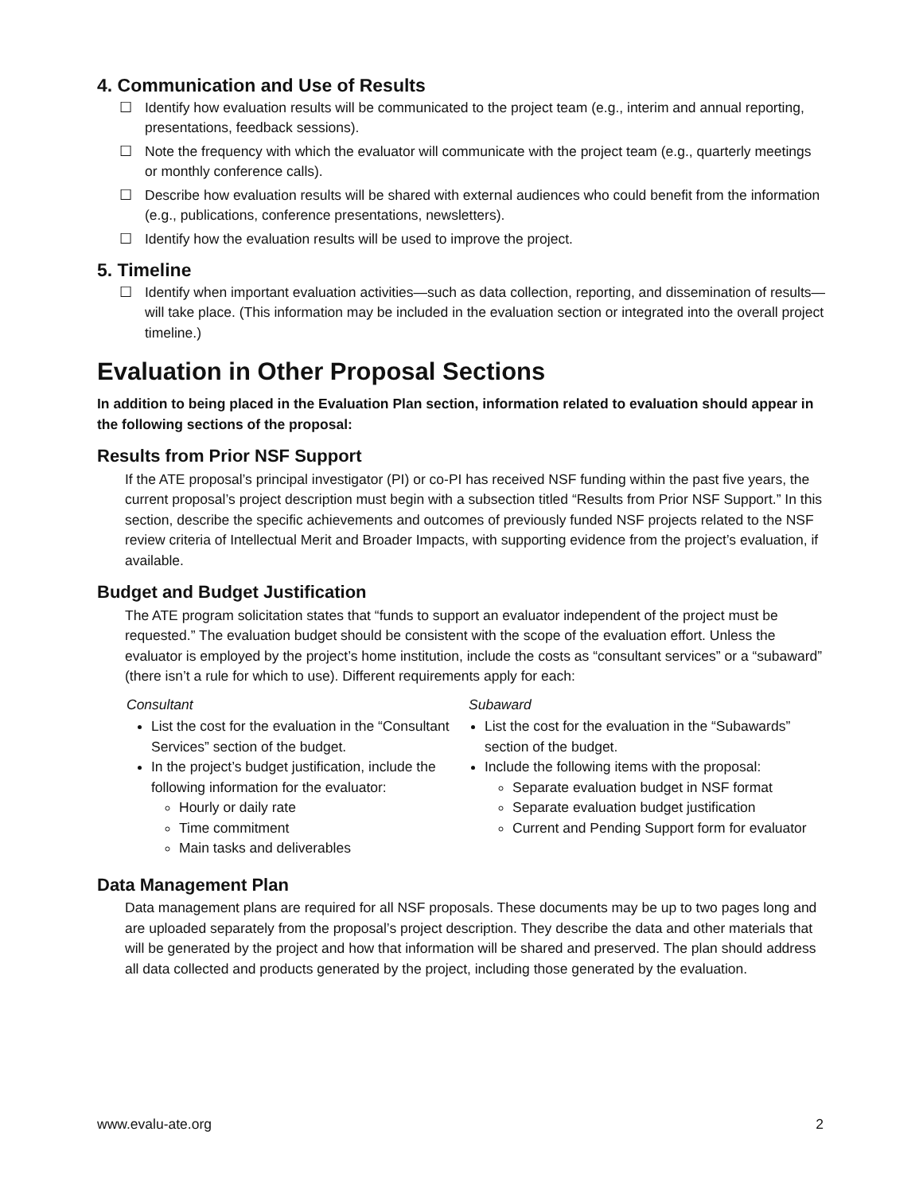4. Communication and Use of Results
☐ Identify how evaluation results will be communicated to the project team (e.g., interim and annual reporting, presentations, feedback sessions).
☐ Note the frequency with which the evaluator will communicate with the project team (e.g., quarterly meetings or monthly conference calls).
☐ Describe how evaluation results will be shared with external audiences who could benefit from the information (e.g., publications, conference presentations, newsletters).
☐ Identify how the evaluation results will be used to improve the project.
5. Timeline
☐ Identify when important evaluation activities—such as data collection, reporting, and dissemination of results—will take place. (This information may be included in the evaluation section or integrated into the overall project timeline.)
Evaluation in Other Proposal Sections
In addition to being placed in the Evaluation Plan section, information related to evaluation should appear in the following sections of the proposal:
Results from Prior NSF Support
If the ATE proposal’s principal investigator (PI) or co-PI has received NSF funding within the past five years, the current proposal’s project description must begin with a subsection titled “Results from Prior NSF Support.” In this section, describe the specific achievements and outcomes of previously funded NSF projects related to the NSF review criteria of Intellectual Merit and Broader Impacts, with supporting evidence from the project’s evaluation, if available.
Budget and Budget Justification
The ATE program solicitation states that “funds to support an evaluator independent of the project must be requested.” The evaluation budget should be consistent with the scope of the evaluation effort. Unless the evaluator is employed by the project’s home institution, include the costs as “consultant services” or a “subaward” (there isn’t a rule for which to use). Different requirements apply for each:
Consultant
List the cost for the evaluation in the “Consultant Services” section of the budget.
In the project’s budget justification, include the following information for the evaluator:
Hourly or daily rate
Time commitment
Main tasks and deliverables
Subaward
List the cost for the evaluation in the “Subawards” section of the budget.
Include the following items with the proposal:
Separate evaluation budget in NSF format
Separate evaluation budget justification
Current and Pending Support form for evaluator
Data Management Plan
Data management plans are required for all NSF proposals. These documents may be up to two pages long and are uploaded separately from the proposal’s project description. They describe the data and other materials that will be generated by the project and how that information will be shared and preserved. The plan should address all data collected and products generated by the project, including those generated by the evaluation.
www.evalu-ate.org 2